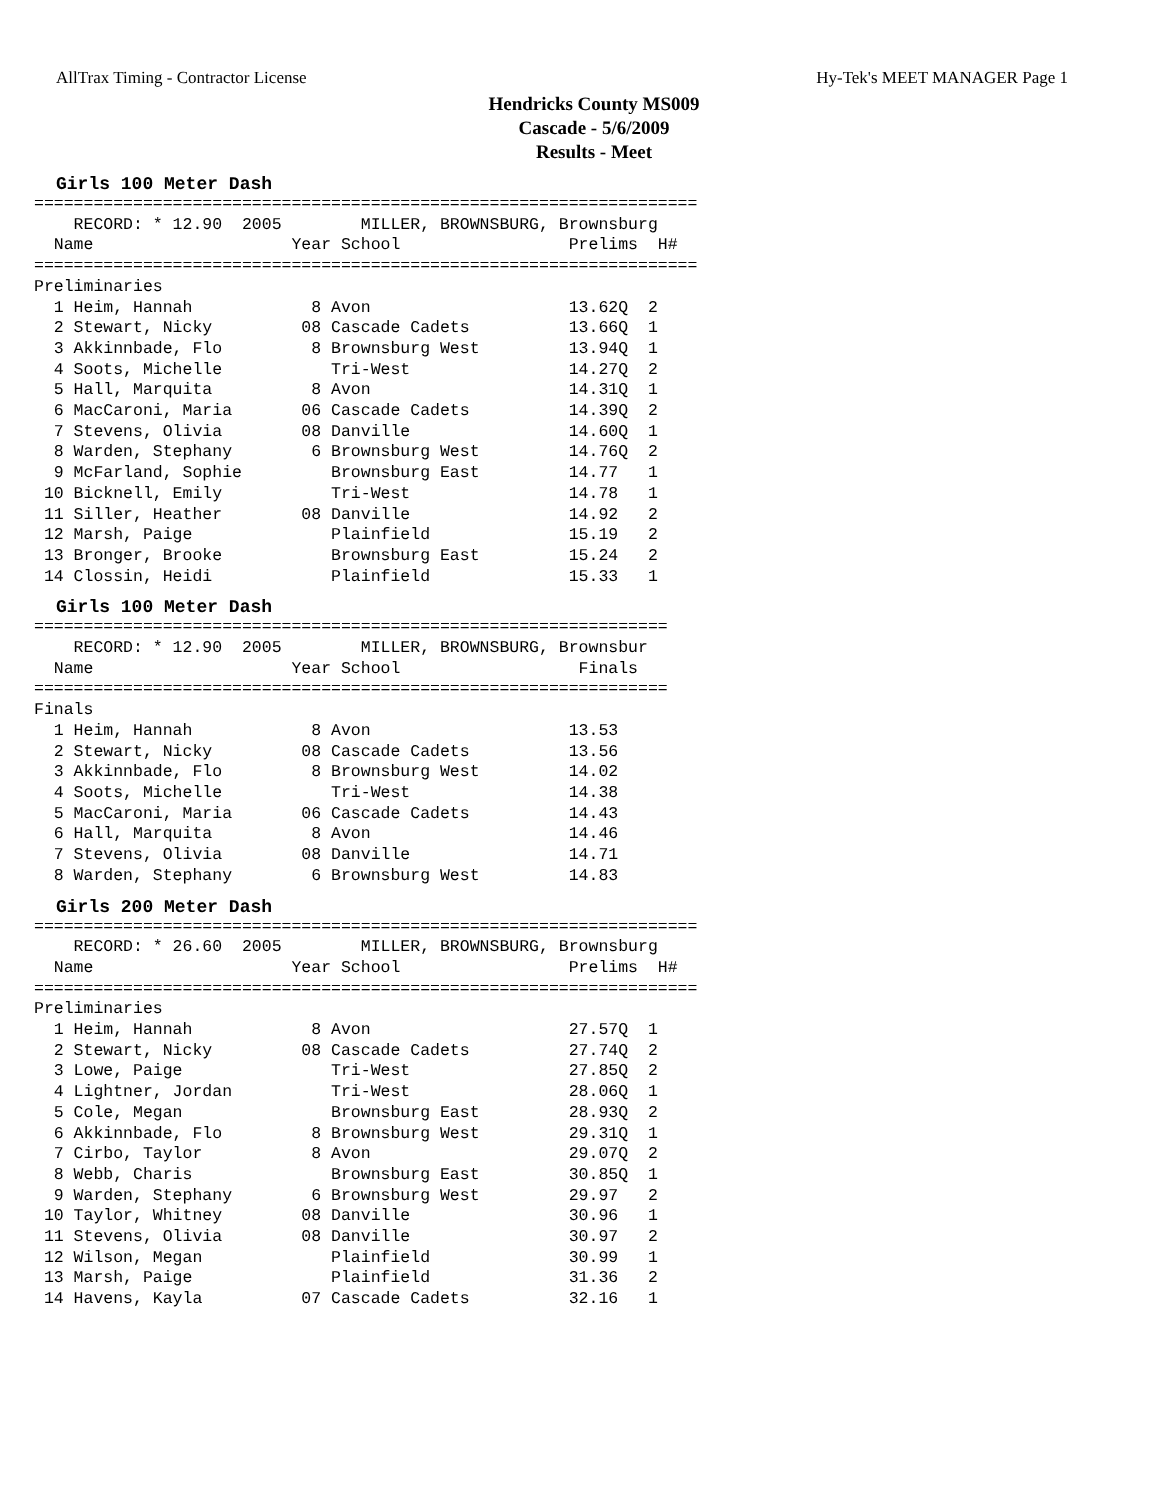AllTrax Timing - Contractor License Hy-Tek's MEET MANAGER Page 1
Hendricks County MS009
Cascade - 5/6/2009
Results - Meet
Girls 100 Meter Dash
===================================================================
    RECORD: * 12.90  2005        MILLER, BROWNSBURG, Brownsburg
  Name                    Year School                 Prelims  H#
===================================================================
Preliminaries
  1 Heim, Hannah            8 Avon                    13.62Q  2
  2 Stewart, Nicky         08 Cascade Cadets          13.66Q  1
  3 Akkinnbade, Flo         8 Brownsburg West         13.94Q  1
  4 Soots, Michelle           Tri-West                14.27Q  2
  5 Hall, Marquita          8 Avon                    14.31Q  1
  6 MacCaroni, Maria       06 Cascade Cadets          14.39Q  2
  7 Stevens, Olivia        08 Danville                14.60Q  1
  8 Warden, Stephany        6 Brownsburg West         14.76Q  2
  9 McFarland, Sophie         Brownsburg East         14.77   1
 10 Bicknell, Emily           Tri-West                14.78   1
 11 Siller, Heather        08 Danville                14.92   2
 12 Marsh, Paige              Plainfield              15.19   2
 13 Bronger, Brooke           Brownsburg East         15.24   2
 14 Clossin, Heidi            Plainfield              15.33   1
Girls 100 Meter Dash
================================================================
    RECORD: * 12.90  2005        MILLER, BROWNSBURG, Brownsbur
  Name                    Year School                  Finals
================================================================
Finals
  1 Heim, Hannah            8 Avon                    13.53
  2 Stewart, Nicky         08 Cascade Cadets          13.56
  3 Akkinnbade, Flo         8 Brownsburg West         14.02
  4 Soots, Michelle           Tri-West                14.38
  5 MacCaroni, Maria       06 Cascade Cadets          14.43
  6 Hall, Marquita          8 Avon                    14.46
  7 Stevens, Olivia        08 Danville                14.71
  8 Warden, Stephany        6 Brownsburg West         14.83
Girls 200 Meter Dash
===================================================================
    RECORD: * 26.60  2005        MILLER, BROWNSBURG, Brownsburg
  Name                    Year School                 Prelims  H#
===================================================================
Preliminaries
  1 Heim, Hannah            8 Avon                    27.57Q  1
  2 Stewart, Nicky         08 Cascade Cadets          27.74Q  2
  3 Lowe, Paige               Tri-West                27.85Q  2
  4 Lightner, Jordan          Tri-West                28.06Q  1
  5 Cole, Megan               Brownsburg East         28.93Q  2
  6 Akkinnbade, Flo         8 Brownsburg West         29.31Q  1
  7 Cirbo, Taylor           8 Avon                    29.07Q  2
  8 Webb, Charis              Brownsburg East         30.85Q  1
  9 Warden, Stephany        6 Brownsburg West         29.97   2
 10 Taylor, Whitney        08 Danville                30.96   1
 11 Stevens, Olivia        08 Danville                30.97   2
 12 Wilson, Megan             Plainfield              30.99   1
 13 Marsh, Paige              Plainfield              31.36   2
 14 Havens, Kayla          07 Cascade Cadets          32.16   1